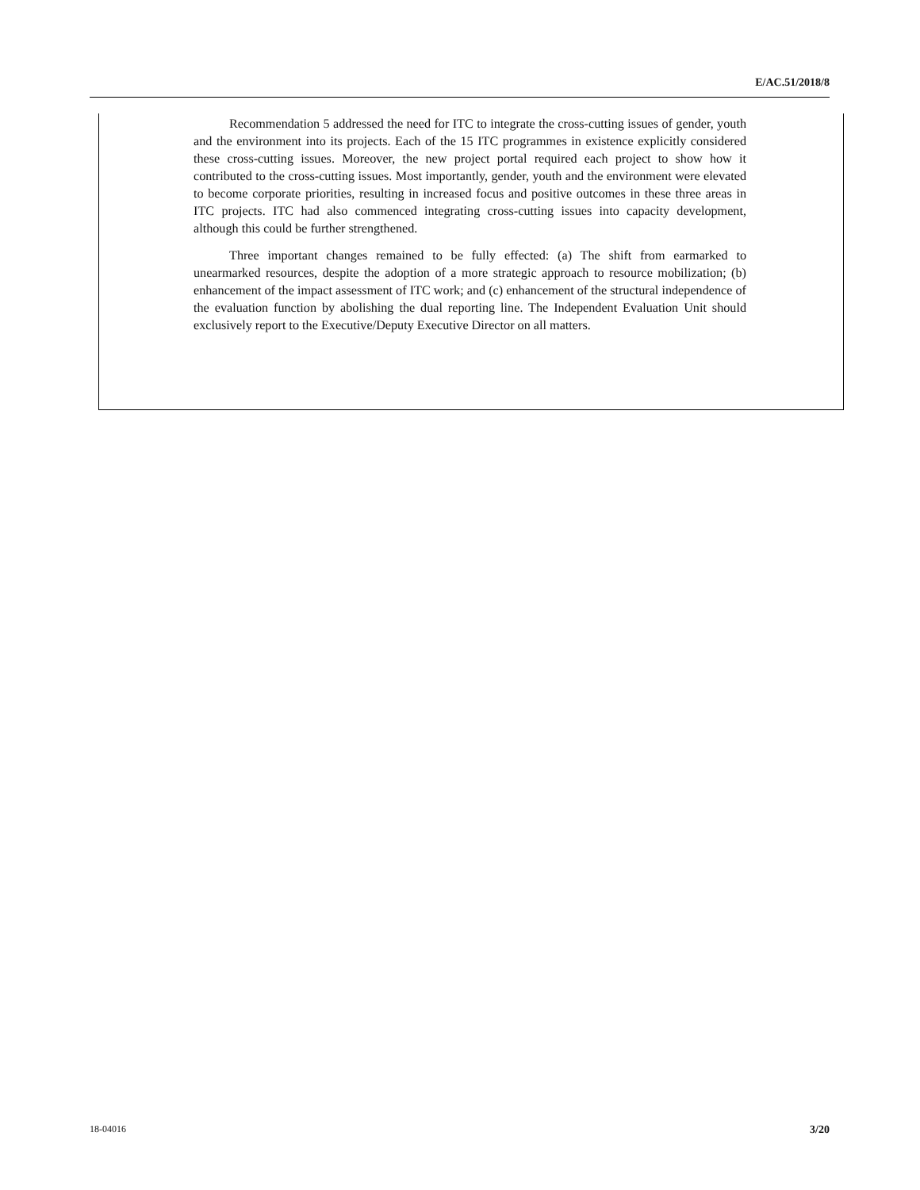E/AC.51/2018/8
Recommendation 5 addressed the need for ITC to integrate the cross-cutting issues of gender, youth and the environment into its projects. Each of the 15 ITC programmes in existence explicitly considered these cross-cutting issues. Moreover, the new project portal required each project to show how it contributed to the cross-cutting issues. Most importantly, gender, youth and the environment were elevated to become corporate priorities, resulting in increased focus and positive outcomes in these three areas in ITC projects. ITC had also commenced integrating cross-cutting issues into capacity development, although this could be further strengthened.
Three important changes remained to be fully effected: (a) The shift from earmarked to unearmarked resources, despite the adoption of a more strategic approach to resource mobilization; (b) enhancement of the impact assessment of ITC work; and (c) enhancement of the structural independence of the evaluation function by abolishing the dual reporting line. The Independent Evaluation Unit should exclusively report to the Executive/Deputy Executive Director on all matters.
18-04016 3/20